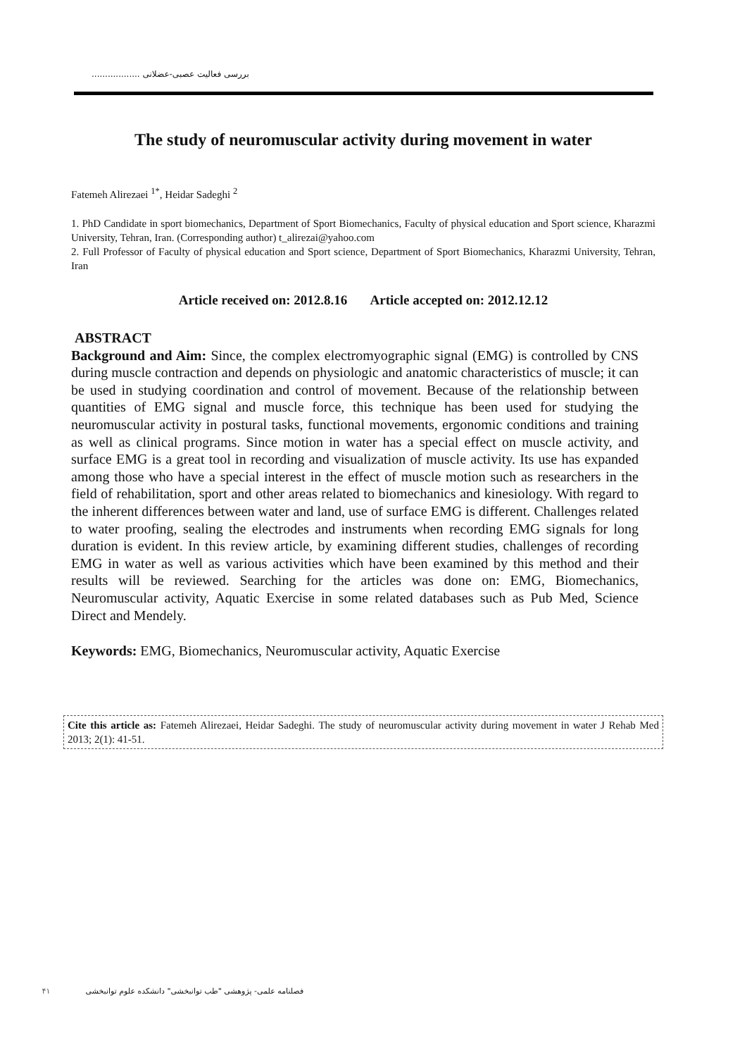بررسی فعالیت عصبی-عضلانی ..................
The study of neuromuscular activity during movement in water
Fatemeh Alirezaei <sup>1*</sup>, Heidar Sadeghi <sup>2</sup>
1. PhD Candidate in sport biomechanics, Department of Sport Biomechanics, Faculty of physical education and Sport science, Kharazmi University, Tehran, Iran. (Corresponding author) t_alirezai@yahoo.com
2. Full Professor of Faculty of physical education and Sport science, Department of Sport Biomechanics, Kharazmi University, Tehran, Iran
Article received on: 2012.8.16 Article accepted on: 2012.12.12
ABSTRACT
Background and Aim: Since, the complex electromyographic signal (EMG) is controlled by CNS during muscle contraction and depends on physiologic and anatomic characteristics of muscle; it can be used in studying coordination and control of movement. Because of the relationship between quantities of EMG signal and muscle force, this technique has been used for studying the neuromuscular activity in postural tasks, functional movements, ergonomic conditions and training as well as clinical programs. Since motion in water has a special effect on muscle activity, and surface EMG is a great tool in recording and visualization of muscle activity. Its use has expanded among those who have a special interest in the effect of muscle motion such as researchers in the field of rehabilitation, sport and other areas related to biomechanics and kinesiology. With regard to the inherent differences between water and land, use of surface EMG is different. Challenges related to water proofing, sealing the electrodes and instruments when recording EMG signals for long duration is evident. In this review article, by examining different studies, challenges of recording EMG in water as well as various activities which have been examined by this method and their results will be reviewed. Searching for the articles was done on: EMG, Biomechanics, Neuromuscular activity, Aquatic Exercise in some related databases such as Pub Med, Science Direct and Mendely.
Keywords: EMG, Biomechanics, Neuromuscular activity, Aquatic Exercise
Cite this article as: Fatemeh Alirezaei, Heidar Sadeghi. The study of neuromuscular activity during movement in water J Rehab Med 2013; 2(1): 41-51.
۴۱ فصلنامه علمی- پژوهشی "طب توانبخشی" دانشکده علوم توانبخشی